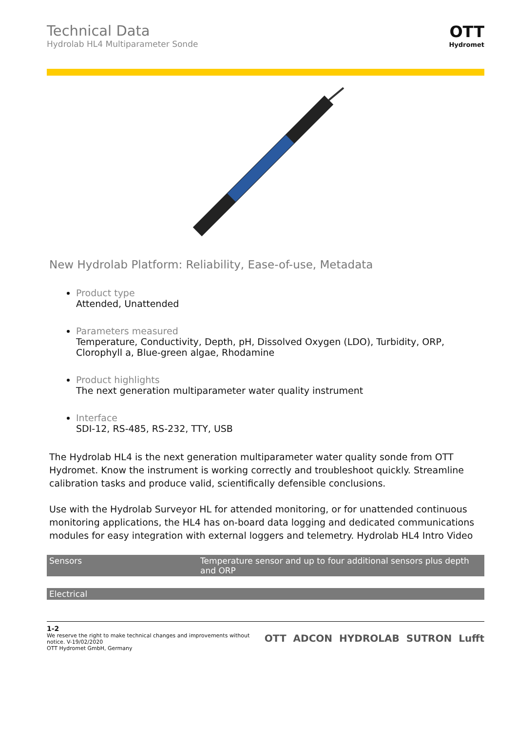Technical Data
Hydrolab HL4 Multiparameter Sonde
OTT
Hydromet
New Hydrolab Platform: Reliability, Ease-of-use, Metadata
Product type
Attended, Unattended
Parameters measured
Temperature, Conductivity, Depth, pH, Dissolved Oxygen (LDO), Turbidity, ORP, Clorophyll a, Blue-green algae, Rhodamine
Product highlights
The next generation multiparameter water quality instrument
Interface
SDI-12, RS-485, RS-232, TTY, USB
The Hydrolab HL4 is the next generation multiparameter water quality sonde from OTT Hydromet. Know the instrument is working correctly and troubleshoot quickly. Streamline calibration tasks and produce valid, scientifically defensible conclusions.
Use with the Hydrolab Surveyor HL for attended monitoring, or for unattended continuous monitoring applications, the HL4 has on-board data logging and dedicated communications modules for easy integration with external loggers and telemetry. Hydrolab HL4 Intro Video
| Sensors | Temperature sensor and up to four additional sensors plus depth and ORP |
| Electrical |
1-2
We reserve the right to make technical changes and improvements without
notice. V-19/02/2020
OTT Hydromet GmbH, Germany
OTT ADCON HYDROLAB SUTRON Lufft